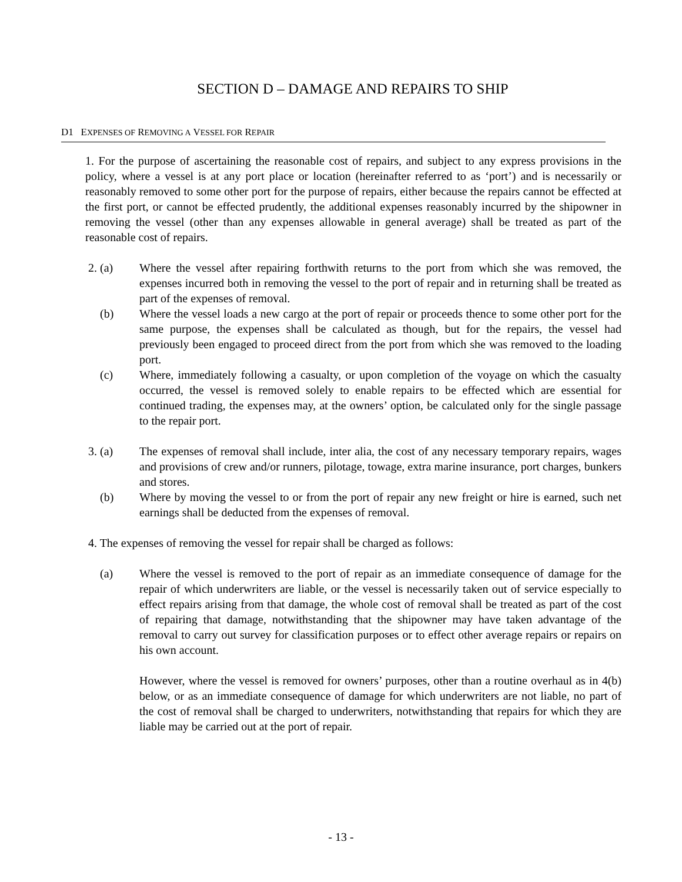SECTION D – DAMAGE AND REPAIRS TO SHIP
D1 EXPENSES OF REMOVING A VESSEL FOR REPAIR
1. For the purpose of ascertaining the reasonable cost of repairs, and subject to any express provisions in the policy, where a vessel is at any port place or location (hereinafter referred to as ‘port’) and is necessarily or reasonably removed to some other port for the purpose of repairs, either because the repairs cannot be effected at the first port, or cannot be effected prudently, the additional expenses reasonably incurred by the shipowner in removing the vessel (other than any expenses allowable in general average) shall be treated as part of the reasonable cost of repairs.
2. (a) Where the vessel after repairing forthwith returns to the port from which she was removed, the expenses incurred both in removing the vessel to the port of repair and in returning shall be treated as part of the expenses of removal.
(b) Where the vessel loads a new cargo at the port of repair or proceeds thence to some other port for the same purpose, the expenses shall be calculated as though, but for the repairs, the vessel had previously been engaged to proceed direct from the port from which she was removed to the loading port.
(c) Where, immediately following a casualty, or upon completion of the voyage on which the casualty occurred, the vessel is removed solely to enable repairs to be effected which are essential for continued trading, the expenses may, at the owners’ option, be calculated only for the single passage to the repair port.
3. (a) The expenses of removal shall include, inter alia, the cost of any necessary temporary repairs, wages and provisions of crew and/or runners, pilotage, towage, extra marine insurance, port charges, bunkers and stores.
(b) Where by moving the vessel to or from the port of repair any new freight or hire is earned, such net earnings shall be deducted from the expenses of removal.
4. The expenses of removing the vessel for repair shall be charged as follows:
(a) Where the vessel is removed to the port of repair as an immediate consequence of damage for the repair of which underwriters are liable, or the vessel is necessarily taken out of service especially to effect repairs arising from that damage, the whole cost of removal shall be treated as part of the cost of repairing that damage, notwithstanding that the shipowner may have taken advantage of the removal to carry out survey for classification purposes or to effect other average repairs or repairs on his own account.
However, where the vessel is removed for owners’ purposes, other than a routine overhaul as in 4(b) below, or as an immediate consequence of damage for which underwriters are not liable, no part of the cost of removal shall be charged to underwriters, notwithstanding that repairs for which they are liable may be carried out at the port of repair.
- 13 -